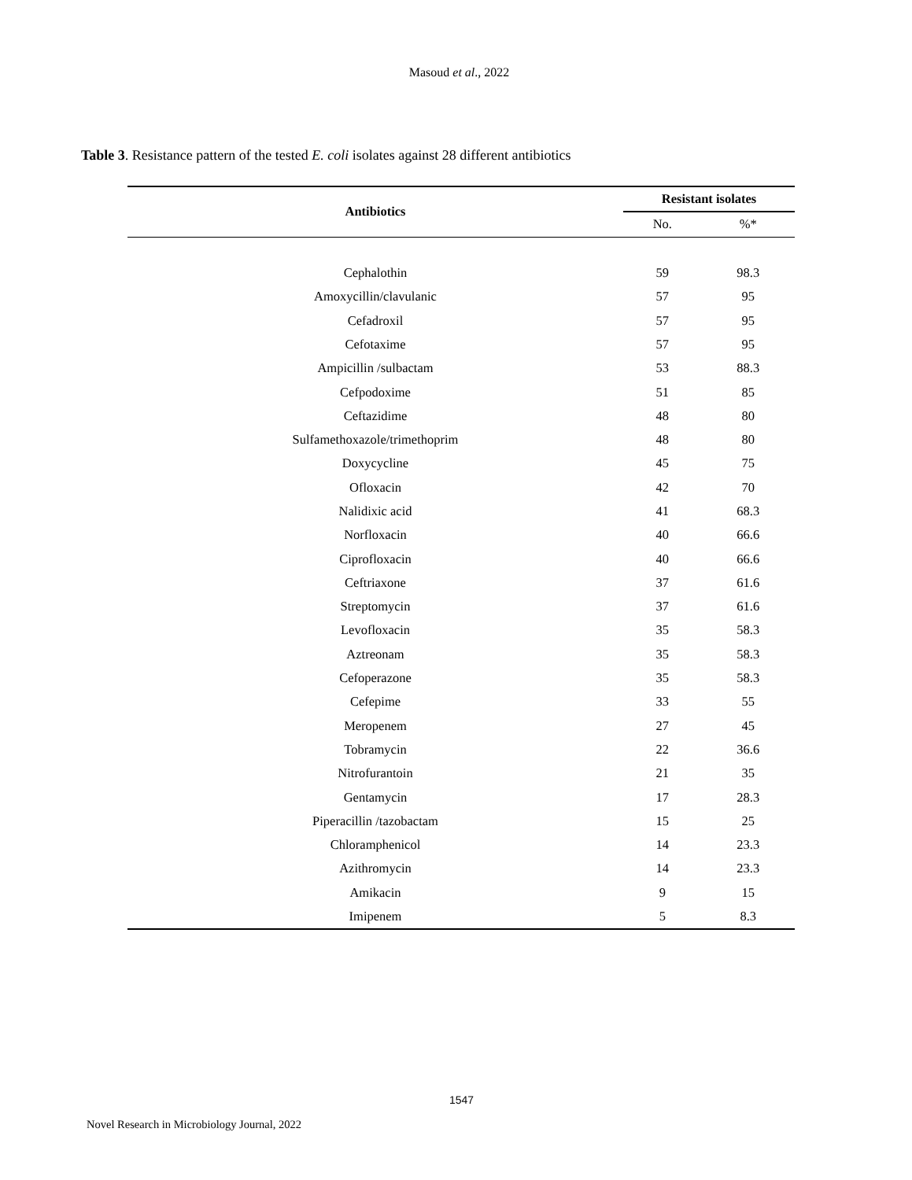Masoud et al., 2022
Table 3. Resistance pattern of the tested E. coli isolates against 28 different antibiotics
| Antibiotics | Resistant isolates | |
| --- | --- | --- |
| | No. | %* |
| Cephalothin | 59 | 98.3 |
| Amoxycillin/clavulanic | 57 | 95 |
| Cefadroxil | 57 | 95 |
| Cefotaxime | 57 | 95 |
| Ampicillin /sulbactam | 53 | 88.3 |
| Cefpodoxime | 51 | 85 |
| Ceftazidime | 48 | 80 |
| Sulfamethoxazole/trimethoprim | 48 | 80 |
| Doxycycline | 45 | 75 |
| Ofloxacin | 42 | 70 |
| Nalidixic acid | 41 | 68.3 |
| Norfloxacin | 40 | 66.6 |
| Ciprofloxacin | 40 | 66.6 |
| Ceftriaxone | 37 | 61.6 |
| Streptomycin | 37 | 61.6 |
| Levofloxacin | 35 | 58.3 |
| Aztreonam | 35 | 58.3 |
| Cefoperazone | 35 | 58.3 |
| Cefepime | 33 | 55 |
| Meropenem | 27 | 45 |
| Tobramycin | 22 | 36.6 |
| Nitrofurantoin | 21 | 35 |
| Gentamycin | 17 | 28.3 |
| Piperacillin /tazobactam | 15 | 25 |
| Chloramphenicol | 14 | 23.3 |
| Azithromycin | 14 | 23.3 |
| Amikacin | 9 | 15 |
| Imipenem | 5 | 8.3 |
1547
Novel Research in Microbiology Journal, 2022